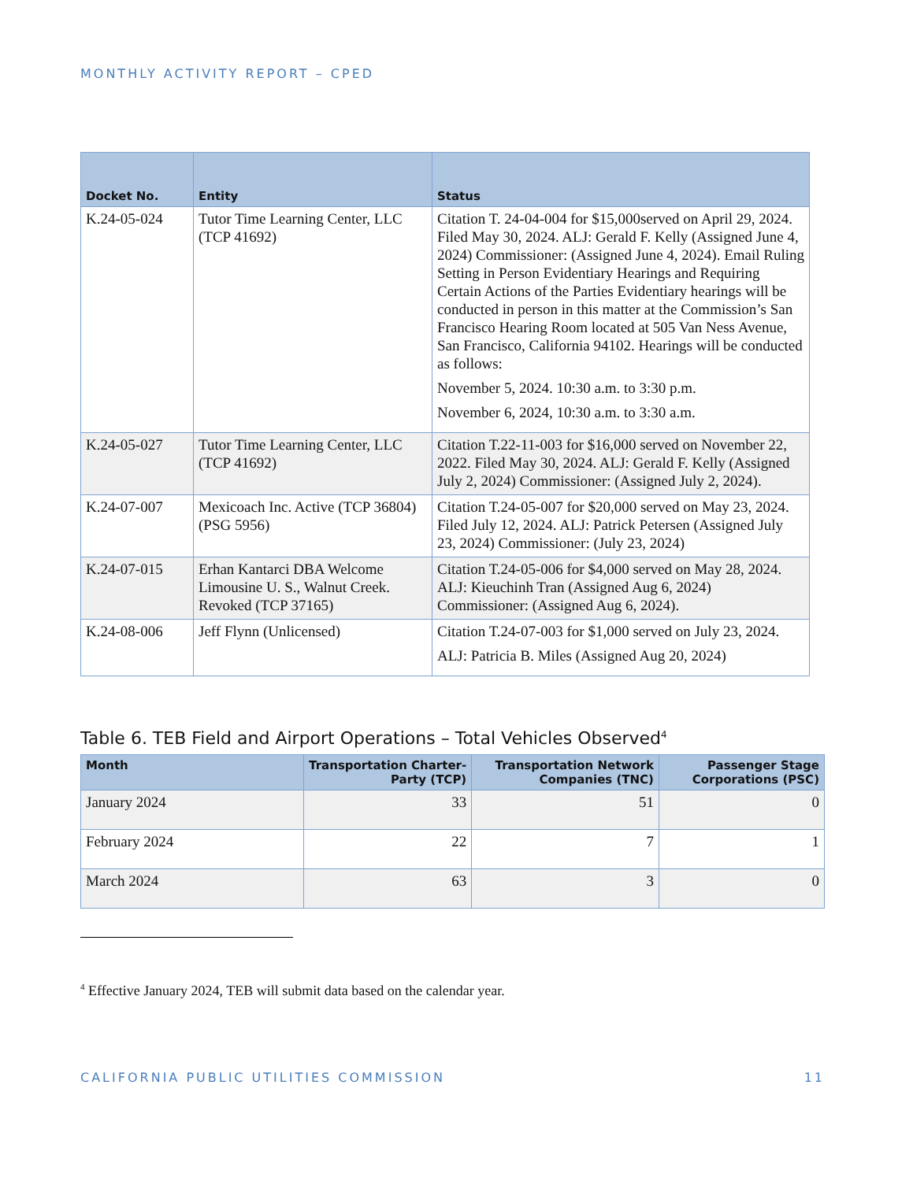MONTHLY ACTIVITY REPORT – CPED
| Docket No. | Entity | Status |
| --- | --- | --- |
| K.24-05-024 | Tutor Time Learning Center, LLC (TCP 41692) | Citation T. 24-04-004 for $15,000served on April 29, 2024. Filed May 30, 2024. ALJ: Gerald F. Kelly (Assigned June 4, 2024) Commissioner: (Assigned June 4, 2024). Email Ruling Setting in Person Evidentiary Hearings and Requiring Certain Actions of the Parties Evidentiary hearings will be conducted in person in this matter at the Commission’s San Francisco Hearing Room located at 505 Van Ness Avenue, San Francisco, California 94102. Hearings will be conducted as follows: November 5, 2024. 10:30 a.m. to 3:30 p.m. November 6, 2024, 10:30 a.m. to 3:30 a.m. |
| K.24-05-027 | Tutor Time Learning Center, LLC (TCP 41692) | Citation T.22-11-003 for $16,000 served on November 22, 2022. Filed May 30, 2024. ALJ: Gerald F. Kelly (Assigned July 2, 2024) Commissioner: (Assigned July 2, 2024). |
| K.24-07-007 | Mexicoach Inc. Active (TCP 36804) (PSG 5956) | Citation T.24-05-007 for $20,000 served on May 23, 2024. Filed July 12, 2024. ALJ: Patrick Petersen (Assigned July 23, 2024) Commissioner: (July 23, 2024) |
| K.24-07-015 | Erhan Kantarci DBA Welcome Limousine U. S., Walnut Creek. Revoked (TCP 37165) | Citation T.24-05-006 for $4,000 served on May 28, 2024. ALJ: Kieuchinh Tran (Assigned Aug 6, 2024) Commissioner: (Assigned Aug 6, 2024). |
| K.24-08-006 | Jeff Flynn (Unlicensed) | Citation T.24-07-003 for $1,000 served on July 23, 2024. ALJ: Patricia B. Miles (Assigned Aug 20, 2024) |
Table 6. TEB Field and Airport Operations – Total Vehicles Observed<sup>4</sup>
| Month | Transportation Charter-Party (TCP) | Transportation Network Companies (TNC) | Passenger Stage Corporations (PSC) |
| --- | --- | --- | --- |
| January 2024 | 33 | 51 | 0 |
| February 2024 | 22 | 7 | 1 |
| March 2024 | 63 | 3 | 0 |
<sup>4</sup> Effective January 2024, TEB will submit data based on the calendar year.
CALIFORNIA PUBLIC UTILITIES COMMISSION 11